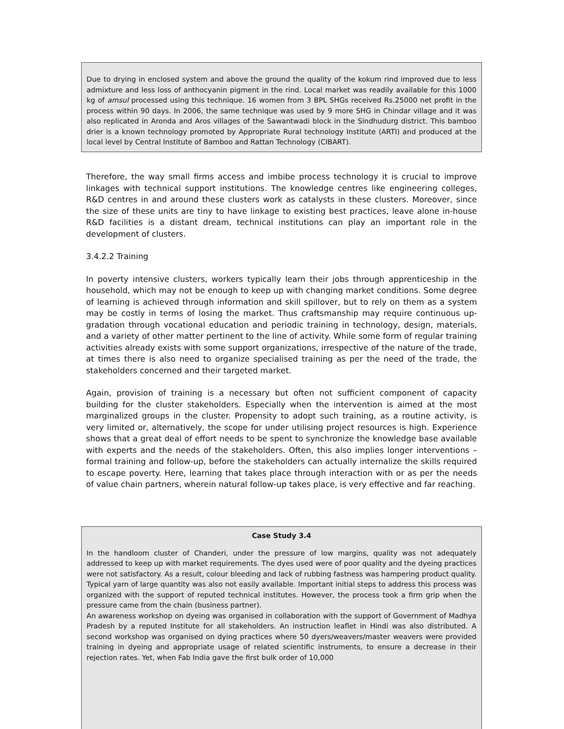Due to drying in enclosed system and above the ground the quality of the kokum rind improved due to less admixture and less loss of anthocyanin pigment in the rind. Local market was readily available for this 1000 kg of amsul processed using this technique. 16 women from 3 BPL SHGs received Rs.25000 net profit in the process within 90 days. In 2006, the same technique was used by 9 more SHG in Chindar village and it was also replicated in Aronda and Aros villages of the Sawantwadi block in the Sindhudurg district. This bamboo drier is a known technology promoted by Appropriate Rural technology Institute (ARTI) and produced at the local level by Central Institute of Bamboo and Rattan Technology (CIBART).
Therefore, the way small firms access and imbibe process technology it is crucial to improve linkages with technical support institutions. The knowledge centres like engineering colleges, R&D centres in and around these clusters work as catalysts in these clusters. Moreover, since the size of these units are tiny to have linkage to existing best practices, leave alone in-house R&D facilities is a distant dream, technical institutions can play an important role in the development of clusters.
3.4.2.2 Training
In poverty intensive clusters, workers typically learn their jobs through apprenticeship in the household, which may not be enough to keep up with changing market conditions. Some degree of learning is achieved through information and skill spillover, but to rely on them as a system may be costly in terms of losing the market. Thus craftsmanship may require continuous up-gradation through vocational education and periodic training in technology, design, materials, and a variety of other matter pertinent to the line of activity. While some form of regular training activities already exists with some support organizations, irrespective of the nature of the trade, at times there is also need to organize specialised training as per the need of the trade, the stakeholders concerned and their targeted market.
Again, provision of training is a necessary but often not sufficient component of capacity building for the cluster stakeholders. Especially when the intervention is aimed at the most marginalized groups in the cluster. Propensity to adopt such training, as a routine activity, is very limited or, alternatively, the scope for under utilising project resources is high. Experience shows that a great deal of effort needs to be spent to synchronize the knowledge base available with experts and the needs of the stakeholders. Often, this also implies longer interventions – formal training and follow-up, before the stakeholders can actually internalize the skills required to escape poverty. Here, learning that takes place through interaction with or as per the needs of value chain partners, wherein natural follow-up takes place, is very effective and far reaching.
Case Study 3.4
In the handloom cluster of Chanderi, under the pressure of low margins, quality was not adequately addressed to keep up with market requirements. The dyes used were of poor quality and the dyeing practices were not satisfactory. As a result, colour bleeding and lack of rubbing fastness was hampering product quality. Typical yarn of large quantity was also not easily available. Important initial steps to address this process was organized with the support of reputed technical institutes. However, the process took a firm grip when the pressure came from the chain (business partner).
An awareness workshop on dyeing was organised in collaboration with the support of Government of Madhya Pradesh by a reputed Institute for all stakeholders. An instruction leaflet in Hindi was also distributed. A second workshop was organised on dying practices where 50 dyers/weavers/master weavers were provided training in dyeing and appropriate usage of related scientific instruments, to ensure a decrease in their rejection rates. Yet, when Fab India gave the first bulk order of 10,000